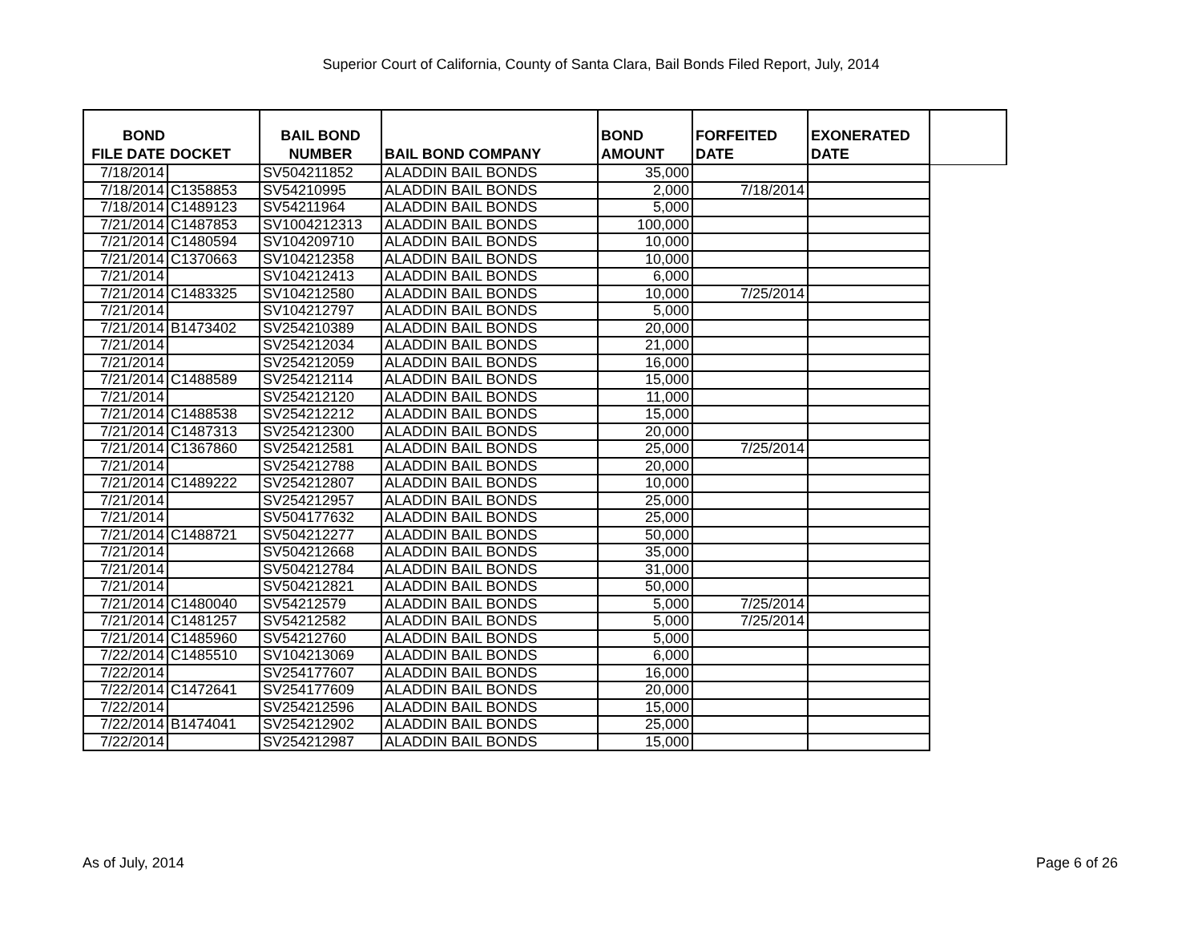Superior Court of California, County of Santa Clara, Bail Bonds Filed Report, July, 2014
| BOND FILE DATE | DOCKET | BAIL BOND NUMBER | BAIL BOND COMPANY | BOND AMOUNT | FORFEITED DATE | EXONERATED DATE | |
| --- | --- | --- | --- | --- | --- | --- | --- |
| 7/18/2014 | | SV504211852 | ALADDIN BAIL BONDS | 35,000 | | | |
| 7/18/2014 | C1358853 | SV54210995 | ALADDIN BAIL BONDS | 2,000 | 7/18/2014 | | |
| 7/18/2014 | C1489123 | SV54211964 | ALADDIN BAIL BONDS | 5,000 | | | |
| 7/21/2014 | C1487853 | SV1004212313 | ALADDIN BAIL BONDS | 100,000 | | | |
| 7/21/2014 | C1480594 | SV104209710 | ALADDIN BAIL BONDS | 10,000 | | | |
| 7/21/2014 | C1370663 | SV104212358 | ALADDIN BAIL BONDS | 10,000 | | | |
| 7/21/2014 | | SV104212413 | ALADDIN BAIL BONDS | 6,000 | | | |
| 7/21/2014 | C1483325 | SV104212580 | ALADDIN BAIL BONDS | 10,000 | 7/25/2014 | | |
| 7/21/2014 | | SV104212797 | ALADDIN BAIL BONDS | 5,000 | | | |
| 7/21/2014 | B1473402 | SV254210389 | ALADDIN BAIL BONDS | 20,000 | | | |
| 7/21/2014 | | SV254212034 | ALADDIN BAIL BONDS | 21,000 | | | |
| 7/21/2014 | | SV254212059 | ALADDIN BAIL BONDS | 16,000 | | | |
| 7/21/2014 | C1488589 | SV254212114 | ALADDIN BAIL BONDS | 15,000 | | | |
| 7/21/2014 | | SV254212120 | ALADDIN BAIL BONDS | 11,000 | | | |
| 7/21/2014 | C1488538 | SV254212212 | ALADDIN BAIL BONDS | 15,000 | | | |
| 7/21/2014 | C1487313 | SV254212300 | ALADDIN BAIL BONDS | 20,000 | | | |
| 7/21/2014 | C1367860 | SV254212581 | ALADDIN BAIL BONDS | 25,000 | 7/25/2014 | | |
| 7/21/2014 | | SV254212788 | ALADDIN BAIL BONDS | 20,000 | | | |
| 7/21/2014 | C1489222 | SV254212807 | ALADDIN BAIL BONDS | 10,000 | | | |
| 7/21/2014 | | SV254212957 | ALADDIN BAIL BONDS | 25,000 | | | |
| 7/21/2014 | | SV504177632 | ALADDIN BAIL BONDS | 25,000 | | | |
| 7/21/2014 | C1488721 | SV504212277 | ALADDIN BAIL BONDS | 50,000 | | | |
| 7/21/2014 | | SV504212668 | ALADDIN BAIL BONDS | 35,000 | | | |
| 7/21/2014 | | SV504212784 | ALADDIN BAIL BONDS | 31,000 | | | |
| 7/21/2014 | | SV504212821 | ALADDIN BAIL BONDS | 50,000 | | | |
| 7/21/2014 | C1480040 | SV54212579 | ALADDIN BAIL BONDS | 5,000 | 7/25/2014 | | |
| 7/21/2014 | C1481257 | SV54212582 | ALADDIN BAIL BONDS | 5,000 | 7/25/2014 | | |
| 7/21/2014 | C1485960 | SV54212760 | ALADDIN BAIL BONDS | 5,000 | | | |
| 7/22/2014 | C1485510 | SV104213069 | ALADDIN BAIL BONDS | 6,000 | | | |
| 7/22/2014 | | SV254177607 | ALADDIN BAIL BONDS | 16,000 | | | |
| 7/22/2014 | C1472641 | SV254177609 | ALADDIN BAIL BONDS | 20,000 | | | |
| 7/22/2014 | | SV254212596 | ALADDIN BAIL BONDS | 15,000 | | | |
| 7/22/2014 | B1474041 | SV254212902 | ALADDIN BAIL BONDS | 25,000 | | | |
| 7/22/2014 | | SV254212987 | ALADDIN BAIL BONDS | 15,000 | | | |
As of July, 2014 Page 6 of 26